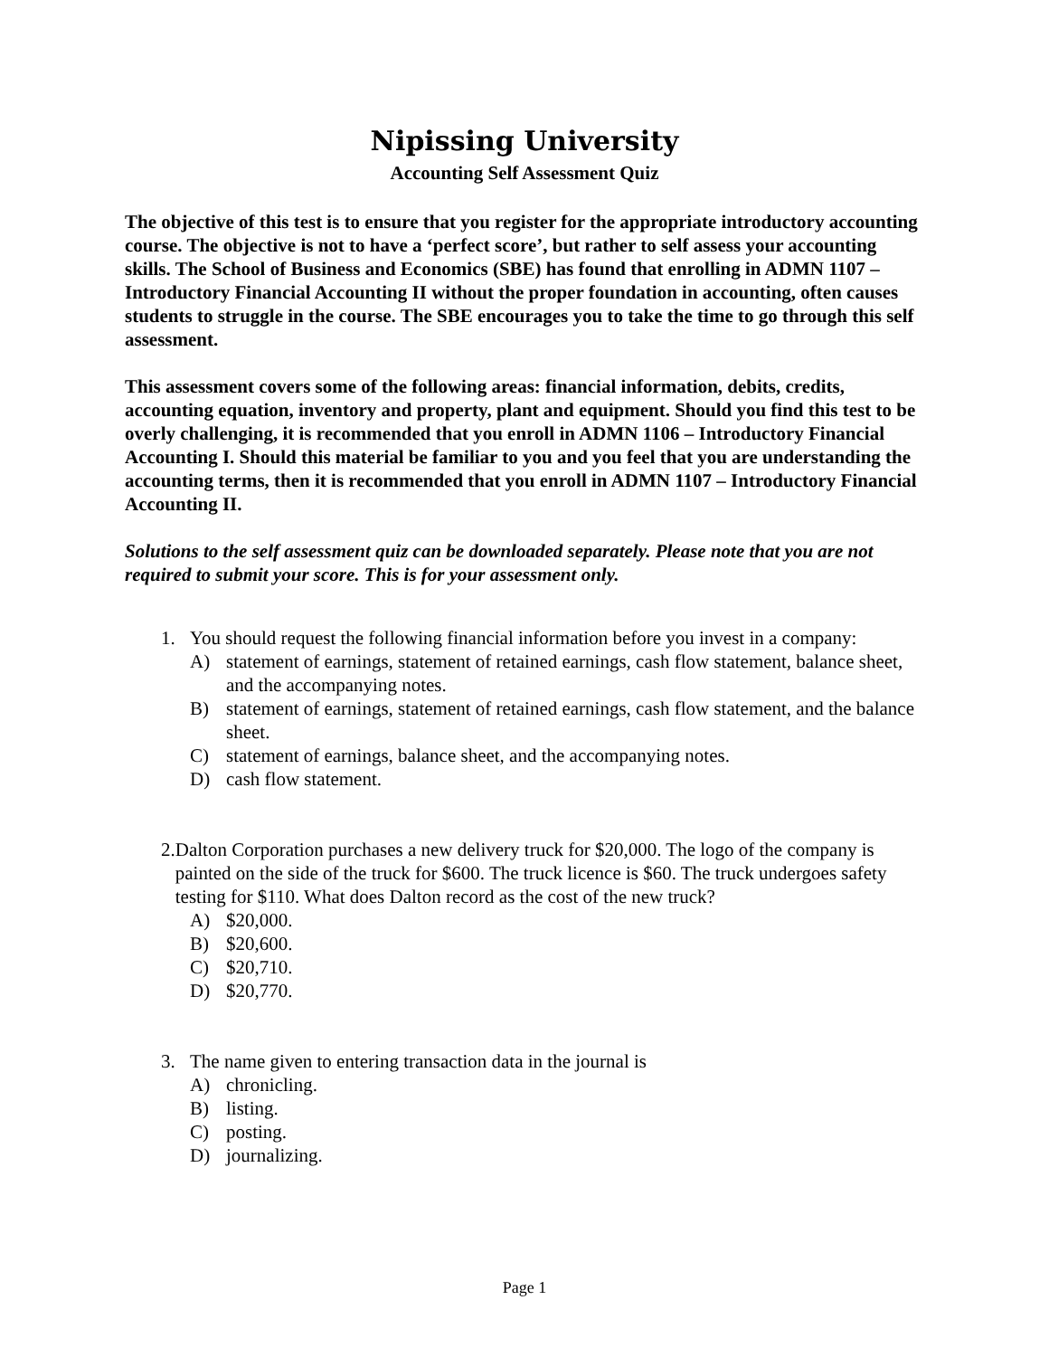Nipissing University
Accounting Self Assessment Quiz
The objective of this test is to ensure that you register for the appropriate introductory accounting course. The objective is not to have a ‘perfect score’, but rather to self assess your accounting skills. The School of Business and Economics (SBE) has found that enrolling in ADMN 1107 – Introductory Financial Accounting II without the proper foundation in accounting, often causes students to struggle in the course. The SBE encourages you to take the time to go through this self assessment.
This assessment covers some of the following areas: financial information, debits, credits, accounting equation, inventory and property, plant and equipment. Should you find this test to be overly challenging, it is recommended that you enroll in ADMN 1106 – Introductory Financial Accounting I. Should this material be familiar to you and you feel that you are understanding the accounting terms, then it is recommended that you enroll in ADMN 1107 – Introductory Financial Accounting II.
Solutions to the self assessment quiz can be downloaded separately. Please note that you are not required to submit your score. This is for your assessment only.
1. You should request the following financial information before you invest in a company:
A) statement of earnings, statement of retained earnings, cash flow statement, balance sheet, and the accompanying notes.
B) statement of earnings, statement of retained earnings, cash flow statement, and the balance sheet.
C) statement of earnings, balance sheet, and the accompanying notes.
D) cash flow statement.
2. Dalton Corporation purchases a new delivery truck for $20,000. The logo of the company is painted on the side of the truck for $600. The truck licence is $60. The truck undergoes safety testing for $110. What does Dalton record as the cost of the new truck?
A) $20,000.
B) $20,600.
C) $20,710.
D) $20,770.
3. The name given to entering transaction data in the journal is
A) chronicling.
B) listing.
C) posting.
D) journalizing.
Page 1